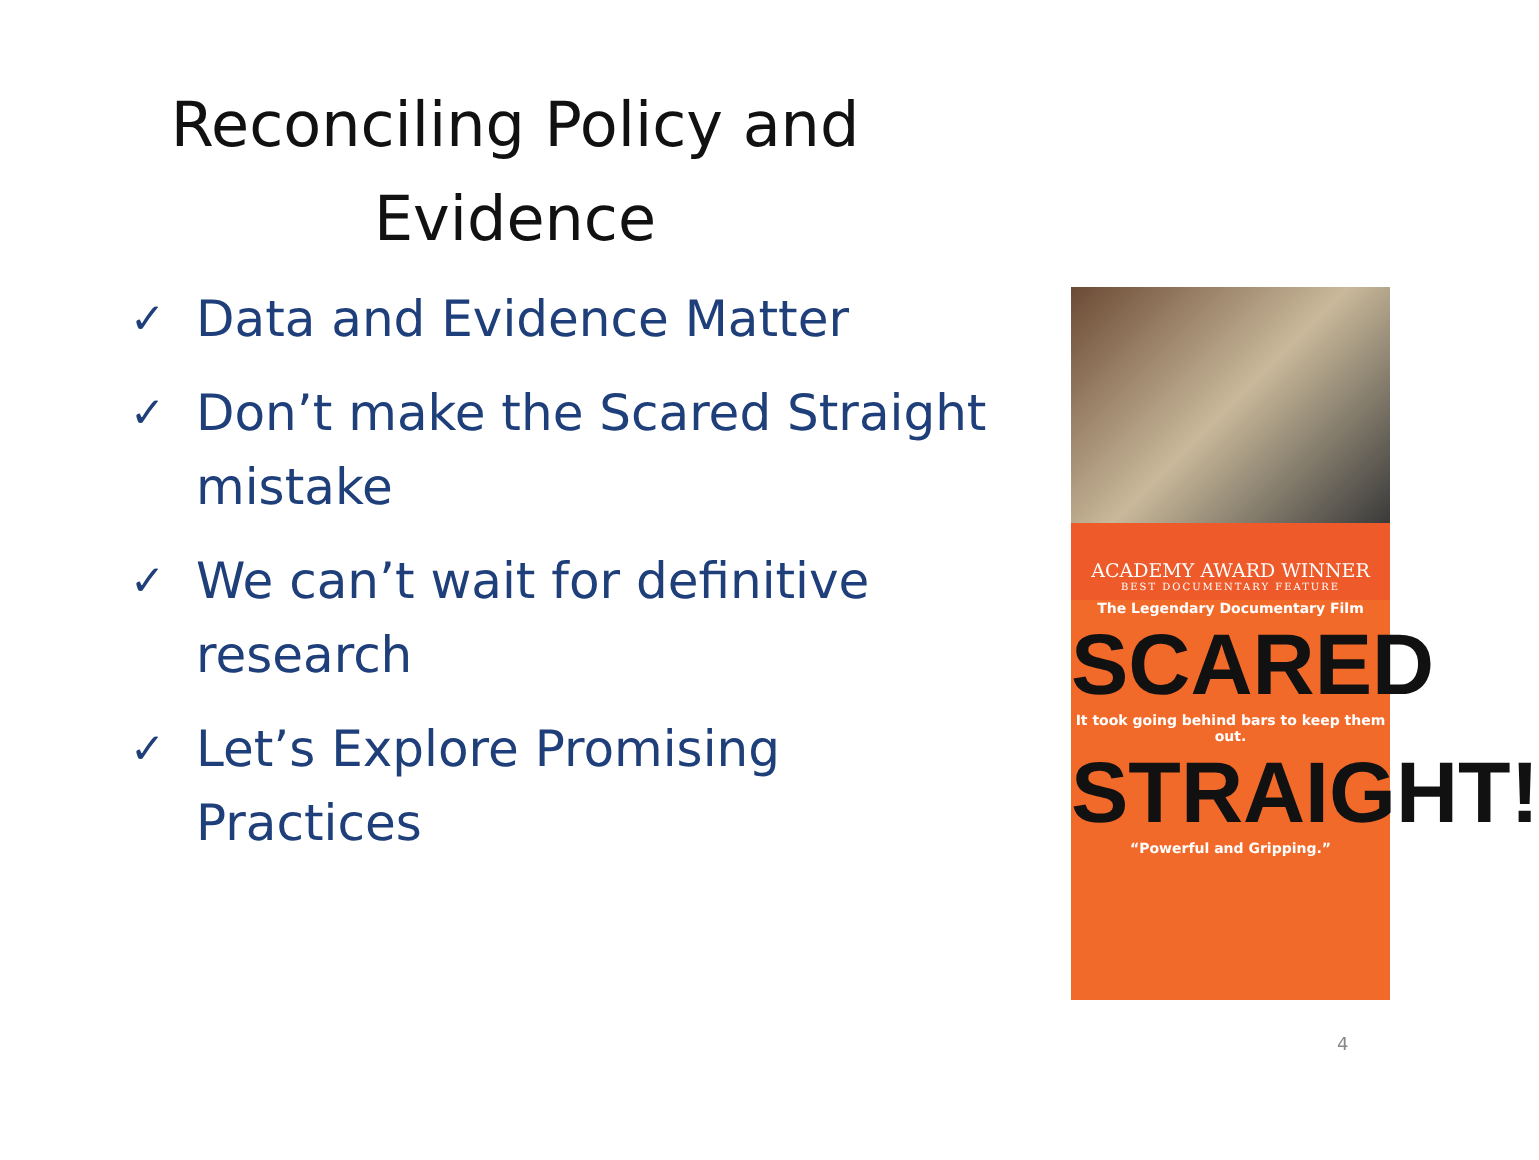Reconciling Policy and Evidence
✓ Data and Evidence Matter
✓ Don’t make the Scared Straight mistake
✓ We can’t wait for definitive research
✓ Let’s Explore Promising Practices
ACADEMY AWARD WINNER
BEST DOCUMENTARY FEATURE
The Legendary Documentary Film
SCARED
It took going behind bars to keep them out.
STRAIGHT!
“Powerful and Gripping.”
4